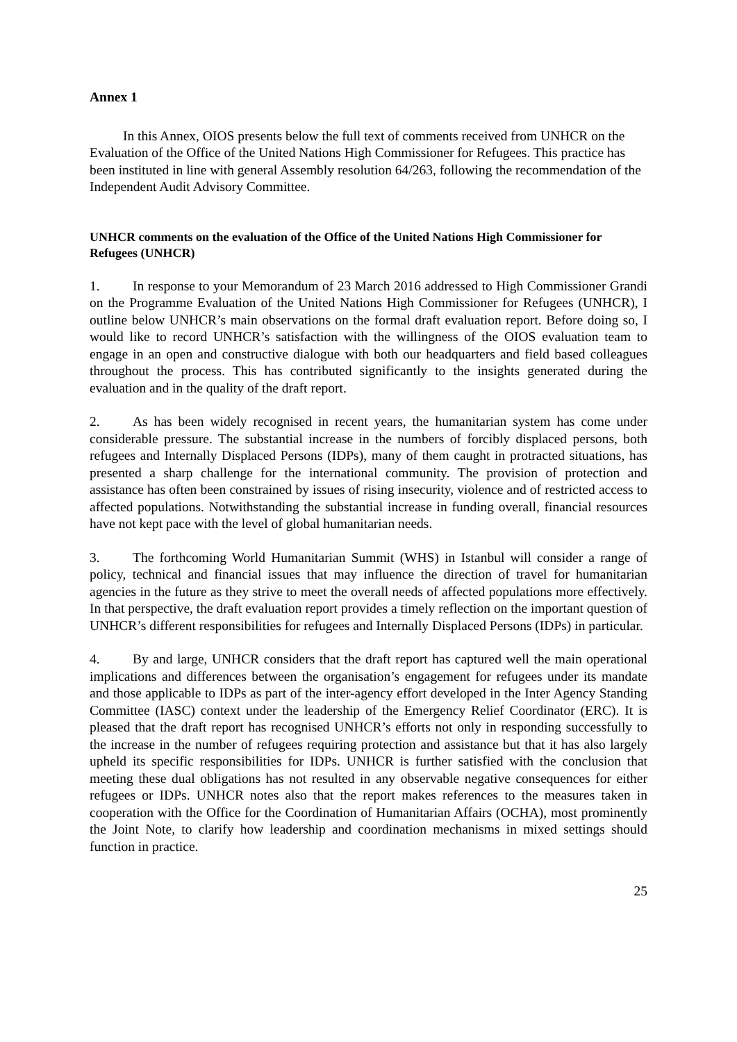Annex 1
In this Annex, OIOS presents below the full text of comments received from UNHCR on the Evaluation of the Office of the United Nations High Commissioner for Refugees. This practice has been instituted in line with general Assembly resolution 64/263, following the recommendation of the Independent Audit Advisory Committee.
UNHCR comments on the evaluation of the Office of the United Nations High Commissioner for Refugees (UNHCR)
1. In response to your Memorandum of 23 March 2016 addressed to High Commissioner Grandi on the Programme Evaluation of the United Nations High Commissioner for Refugees (UNHCR), I outline below UNHCR’s main observations on the formal draft evaluation report. Before doing so, I would like to record UNHCR’s satisfaction with the willingness of the OIOS evaluation team to engage in an open and constructive dialogue with both our headquarters and field based colleagues throughout the process. This has contributed significantly to the insights generated during the evaluation and in the quality of the draft report.
2. As has been widely recognised in recent years, the humanitarian system has come under considerable pressure. The substantial increase in the numbers of forcibly displaced persons, both refugees and Internally Displaced Persons (IDPs), many of them caught in protracted situations, has presented a sharp challenge for the international community. The provision of protection and assistance has often been constrained by issues of rising insecurity, violence and of restricted access to affected populations. Notwithstanding the substantial increase in funding overall, financial resources have not kept pace with the level of global humanitarian needs.
3. The forthcoming World Humanitarian Summit (WHS) in Istanbul will consider a range of policy, technical and financial issues that may influence the direction of travel for humanitarian agencies in the future as they strive to meet the overall needs of affected populations more effectively. In that perspective, the draft evaluation report provides a timely reflection on the important question of UNHCR’s different responsibilities for refugees and Internally Displaced Persons (IDPs) in particular.
4. By and large, UNHCR considers that the draft report has captured well the main operational implications and differences between the organisation’s engagement for refugees under its mandate and those applicable to IDPs as part of the inter-agency effort developed in the Inter Agency Standing Committee (IASC) context under the leadership of the Emergency Relief Coordinator (ERC). It is pleased that the draft report has recognised UNHCR’s efforts not only in responding successfully to the increase in the number of refugees requiring protection and assistance but that it has also largely upheld its specific responsibilities for IDPs. UNHCR is further satisfied with the conclusion that meeting these dual obligations has not resulted in any observable negative consequences for either refugees or IDPs. UNHCR notes also that the report makes references to the measures taken in cooperation with the Office for the Coordination of Humanitarian Affairs (OCHA), most prominently the Joint Note, to clarify how leadership and coordination mechanisms in mixed settings should function in practice.
25